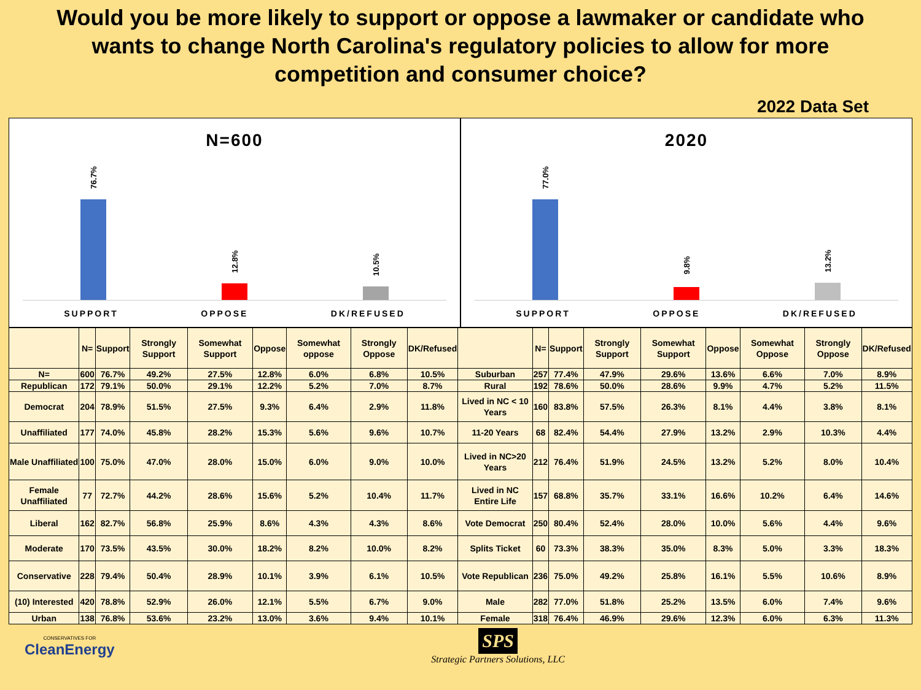Would you be more likely to support or oppose a lawmaker or candidate who wants to change North Carolina's regulatory policies to allow for more competition and consumer choice?
2022 Data Set
N=600
76.7%
12.8%
10.5%
SUPPORT OPPOSE DK/REFUSED
2020
77.0%
9.8%
13.2%
SUPPORT OPPOSE DK/REFUSED
| | N= | Support | Strongly Support | Somewhat Support | Oppose | Somewhat oppose | Strongly Oppose | DK/Refused | | N= | Support | Strongly Support | Somewhat Support | Oppose | Somewhat Oppose | Strongly Oppose | DK/Refused |
| --- | --- | --- | --- | --- | --- | --- | --- | --- | --- | --- | --- | --- | --- | --- | --- | --- | --- |
| N= | 600 | 76.7% | 49.2% | 27.5% | 12.8% | 6.0% | 6.8% | 10.5% | Suburban | 257 | 77.4% | 47.9% | 29.6% | 13.6% | 6.6% | 7.0% | 8.9% |
| Republican | 172 | 79.1% | 50.0% | 29.1% | 12.2% | 5.2% | 7.0% | 8.7% | Rural | 192 | 78.6% | 50.0% | 28.6% | 9.9% | 4.7% | 5.2% | 11.5% |
| Democrat | 204 | 78.9% | 51.5% | 27.5% | 9.3% | 6.4% | 2.9% | 11.8% | Lived in NC < 10 Years | 160 | 83.8% | 57.5% | 26.3% | 8.1% | 4.4% | 3.8% | 8.1% |
| Unaffiliated | 177 | 74.0% | 45.8% | 28.2% | 15.3% | 5.6% | 9.6% | 10.7% | 11-20 Years | 68 | 82.4% | 54.4% | 27.9% | 13.2% | 2.9% | 10.3% | 4.4% |
| Male Unaffiliated | 100 | 75.0% | 47.0% | 28.0% | 15.0% | 6.0% | 9.0% | 10.0% | Lived in NC>20 Years | 212 | 76.4% | 51.9% | 24.5% | 13.2% | 5.2% | 8.0% | 10.4% |
| Female Unaffiliated | 77 | 72.7% | 44.2% | 28.6% | 15.6% | 5.2% | 10.4% | 11.7% | Lived in NC Entire Life | 157 | 68.8% | 35.7% | 33.1% | 16.6% | 10.2% | 6.4% | 14.6% |
| Liberal | 162 | 82.7% | 56.8% | 25.9% | 8.6% | 4.3% | 4.3% | 8.6% | Vote Democrat | 250 | 80.4% | 52.4% | 28.0% | 10.0% | 5.6% | 4.4% | 9.6% |
| Moderate | 170 | 73.5% | 43.5% | 30.0% | 18.2% | 8.2% | 10.0% | 8.2% | Splits Ticket | 60 | 73.3% | 38.3% | 35.0% | 8.3% | 5.0% | 3.3% | 18.3% |
| Conservative | 228 | 79.4% | 50.4% | 28.9% | 10.1% | 3.9% | 6.1% | 10.5% | Vote Republican | 236 | 75.0% | 49.2% | 25.8% | 16.1% | 5.5% | 10.6% | 8.9% |
| (10) Interested | 420 | 78.8% | 52.9% | 26.0% | 12.1% | 5.5% | 6.7% | 9.0% | Male | 282 | 77.0% | 51.8% | 25.2% | 13.5% | 6.0% | 7.4% | 9.6% |
| Urban | 138 | 76.8% | 53.6% | 23.2% | 13.0% | 3.6% | 9.4% | 10.1% | Female | 318 | 76.4% | 46.9% | 29.6% | 12.3% | 6.0% | 6.3% | 11.3% |
CONSERVATIVES FOR
CleanEnergy
SPS
Strategic Partners Solutions, LLC